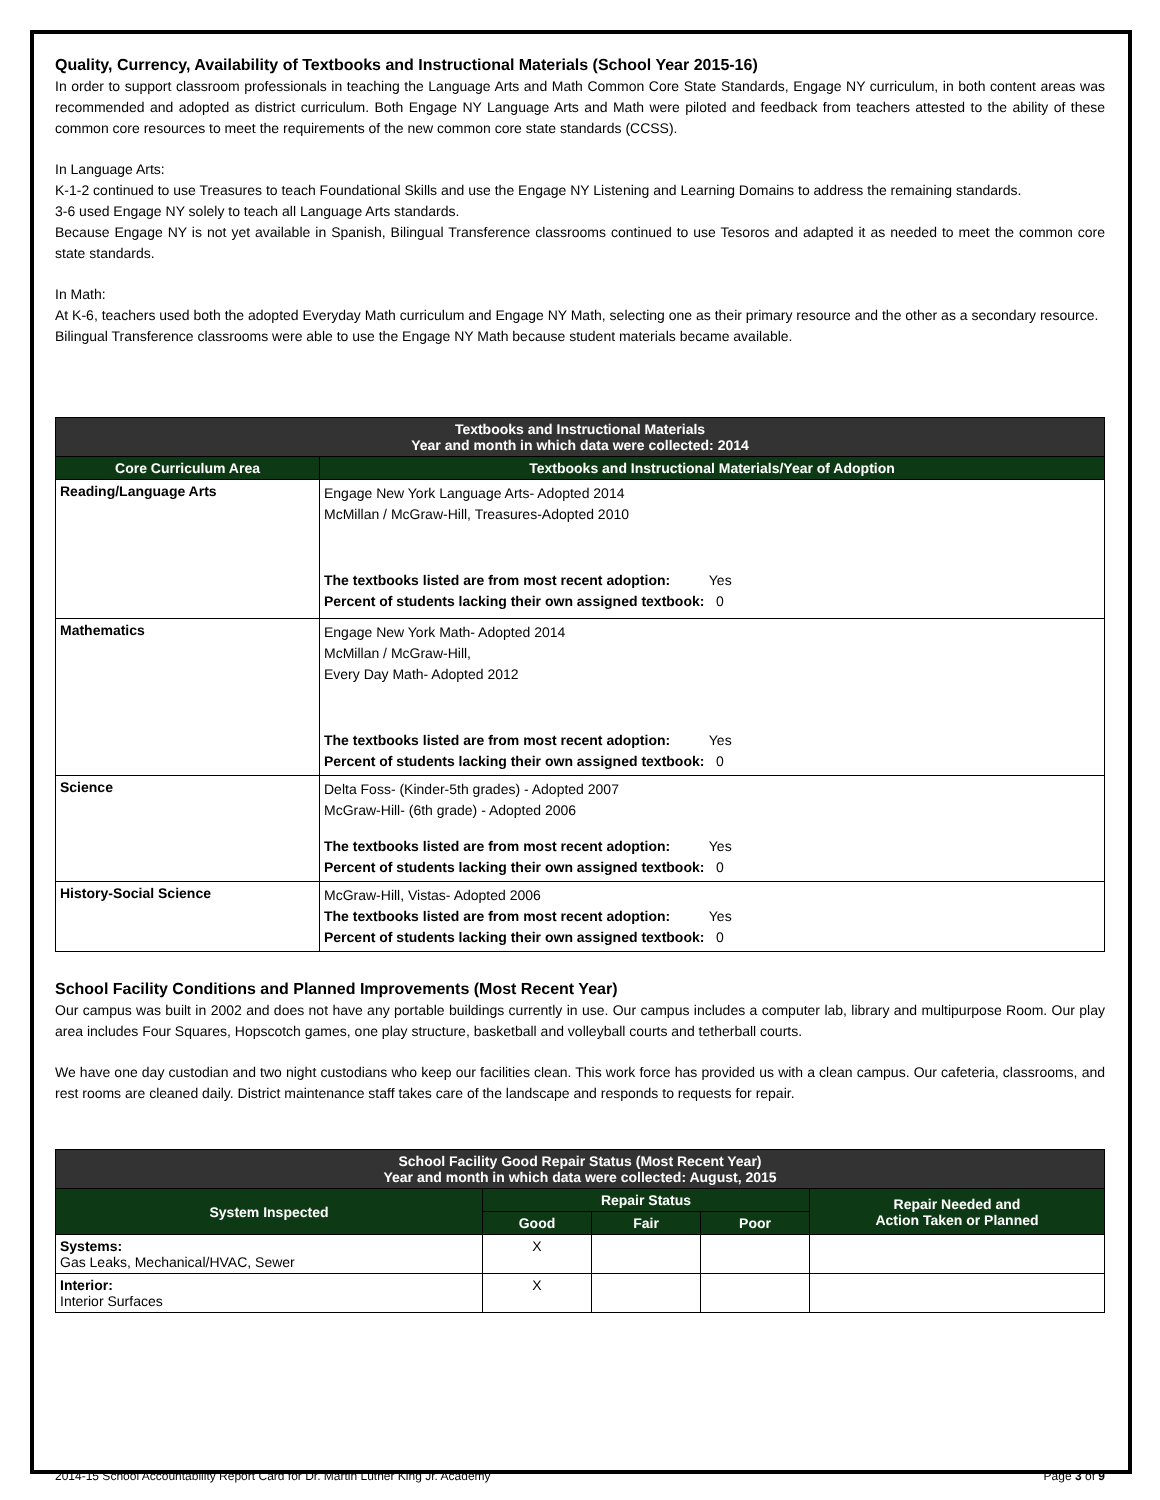Quality, Currency, Availability of Textbooks and Instructional Materials (School Year 2015-16)
In order to support classroom professionals in teaching the Language Arts and Math Common Core State Standards, Engage NY curriculum, in both content areas was recommended and adopted as district curriculum. Both Engage NY Language Arts and Math were piloted and feedback from teachers attested to the ability of these common core resources to meet the requirements of the new common core state standards (CCSS).
In Language Arts:
K-1-2 continued to use Treasures to teach Foundational Skills and use the Engage NY Listening and Learning Domains to address the remaining standards.
3-6 used Engage NY solely to teach all Language Arts standards.
Because Engage NY is not yet available in Spanish, Bilingual Transference classrooms continued to use Tesoros and adapted it as needed to meet the common core state standards.
In Math:
At K-6, teachers used both the adopted Everyday Math curriculum and Engage NY Math, selecting one as their primary resource and the other as a secondary resource.
Bilingual Transference classrooms were able to use the Engage NY Math because student materials became available.
| Textbooks and Instructional Materials Year and month in which data were collected: 2014 | |
| Core Curriculum Area | Textbooks and Instructional Materials/Year of Adoption |
| Reading/Language Arts | Engage New York Language Arts- Adopted 2014 McMillan / McGraw-Hill, Treasures-Adopted 2010 The textbooks listed are from most recent adoption: Yes Percent of students lacking their own assigned textbook: 0 |
| Mathematics | Engage New York Math- Adopted 2014 McMillan / McGraw-Hill, Every Day Math- Adopted 2012 The textbooks listed are from most recent adoption: Yes Percent of students lacking their own assigned textbook: 0 |
| Science | Delta Foss- (Kinder-5th grades) - Adopted 2007 McGraw-Hill- (6th grade) - Adopted 2006 The textbooks listed are from most recent adoption: Yes Percent of students lacking their own assigned textbook: 0 |
| History-Social Science | McGraw-Hill, Vistas- Adopted 2006 The textbooks listed are from most recent adoption: Yes Percent of students lacking their own assigned textbook: 0 |
School Facility Conditions and Planned Improvements (Most Recent Year)
Our campus was built in 2002 and does not have any portable buildings currently in use. Our campus includes a computer lab, library and multipurpose Room. Our play area includes Four Squares, Hopscotch games, one play structure, basketball and volleyball courts and tetherball courts.
We have one day custodian and two night custodians who keep our facilities clean. This work force has provided us with a clean campus. Our cafeteria, classrooms, and rest rooms are cleaned daily. District maintenance staff takes care of the landscape and responds to requests for repair.
| School Facility Good Repair Status (Most Recent Year) Year and month in which data were collected: August, 2015 | | | | |
| System Inspected | Repair Status | | | Repair Needed and Action Taken or Planned |
| | Good | Fair | Poor | |
| Systems: Gas Leaks, Mechanical/HVAC, Sewer | X | | | |
| Interior: Interior Surfaces | X | | | |
2014-15 School Accountability Report Card for Dr. Martin Luther King Jr. Academy Page 3 of 9